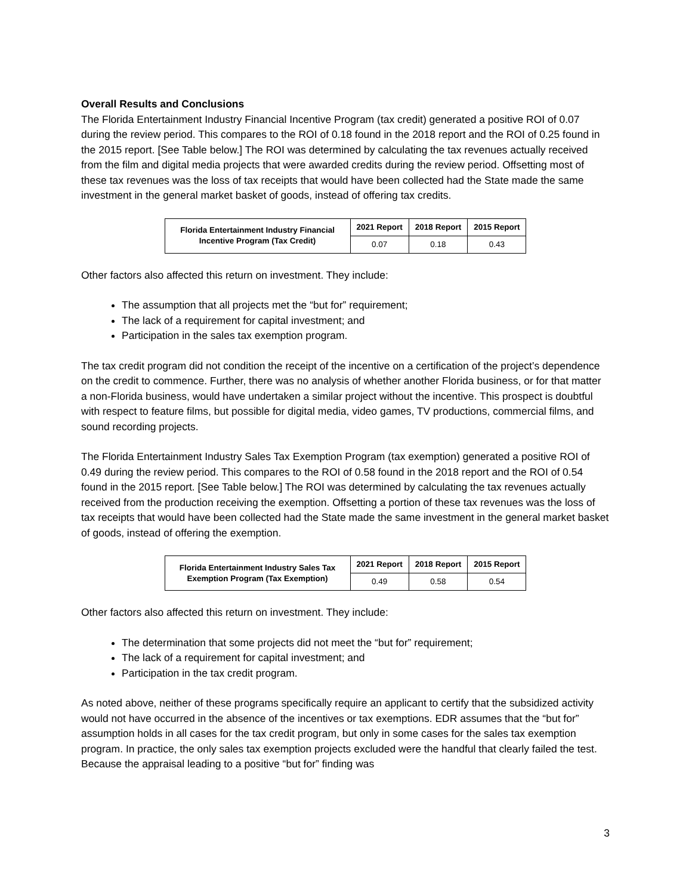Overall Results and Conclusions
The Florida Entertainment Industry Financial Incentive Program (tax credit) generated a positive ROI of 0.07 during the review period. This compares to the ROI of 0.18 found in the 2018 report and the ROI of 0.25 found in the 2015 report. [See Table below.] The ROI was determined by calculating the tax revenues actually received from the film and digital media projects that were awarded credits during the review period. Offsetting most of these tax revenues was the loss of tax receipts that would have been collected had the State made the same investment in the general market basket of goods, instead of offering tax credits.
| Florida Entertainment Industry Financial Incentive Program (Tax Credit) | 2021 Report | 2018 Report | 2015 Report |
| --- | --- | --- | --- |
| | 0.07 | 0.18 | 0.43 |
Other factors also affected this return on investment. They include:
The assumption that all projects met the “but for” requirement;
The lack of a requirement for capital investment; and
Participation in the sales tax exemption program.
The tax credit program did not condition the receipt of the incentive on a certification of the project’s dependence on the credit to commence. Further, there was no analysis of whether another Florida business, or for that matter a non-Florida business, would have undertaken a similar project without the incentive. This prospect is doubtful with respect to feature films, but possible for digital media, video games, TV productions, commercial films, and sound recording projects.
The Florida Entertainment Industry Sales Tax Exemption Program (tax exemption) generated a positive ROI of 0.49 during the review period. This compares to the ROI of 0.58 found in the 2018 report and the ROI of 0.54 found in the 2015 report. [See Table below.] The ROI was determined by calculating the tax revenues actually received from the production receiving the exemption. Offsetting a portion of these tax revenues was the loss of tax receipts that would have been collected had the State made the same investment in the general market basket of goods, instead of offering the exemption.
| Florida Entertainment Industry Sales Tax Exemption Program (Tax Exemption) | 2021 Report | 2018 Report | 2015 Report |
| --- | --- | --- | --- |
| | 0.49 | 0.58 | 0.54 |
Other factors also affected this return on investment. They include:
The determination that some projects did not meet the “but for” requirement;
The lack of a requirement for capital investment; and
Participation in the tax credit program.
As noted above, neither of these programs specifically require an applicant to certify that the subsidized activity would not have occurred in the absence of the incentives or tax exemptions. EDR assumes that the “but for” assumption holds in all cases for the tax credit program, but only in some cases for the sales tax exemption program. In practice, the only sales tax exemption projects excluded were the handful that clearly failed the test. Because the appraisal leading to a positive “but for” finding was
3